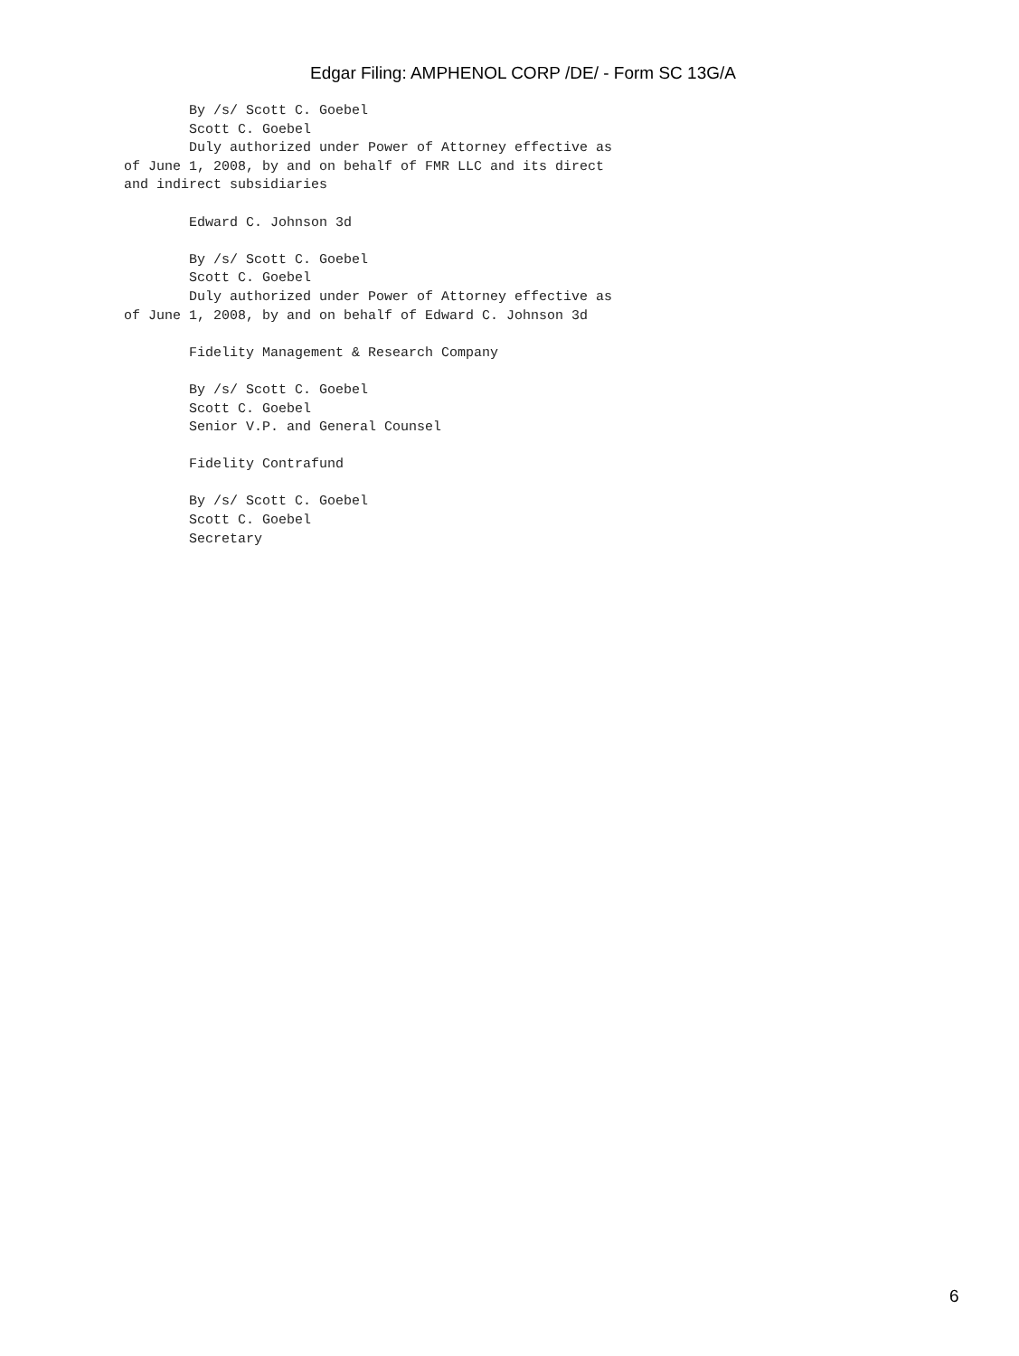Edgar Filing: AMPHENOL CORP /DE/ - Form SC 13G/A
        By /s/ Scott C. Goebel
        Scott C. Goebel
        Duly authorized under Power of Attorney effective as
of June 1, 2008, by and on behalf of FMR LLC and its direct
and indirect subsidiaries

        Edward C. Johnson 3d

        By /s/ Scott C. Goebel
        Scott C. Goebel
        Duly authorized under Power of Attorney effective as
of June 1, 2008, by and on behalf of Edward C. Johnson 3d

        Fidelity Management & Research Company

        By /s/ Scott C. Goebel
        Scott C. Goebel
        Senior V.P. and General Counsel

        Fidelity Contrafund

        By /s/ Scott C. Goebel
        Scott C. Goebel
        Secretary
6